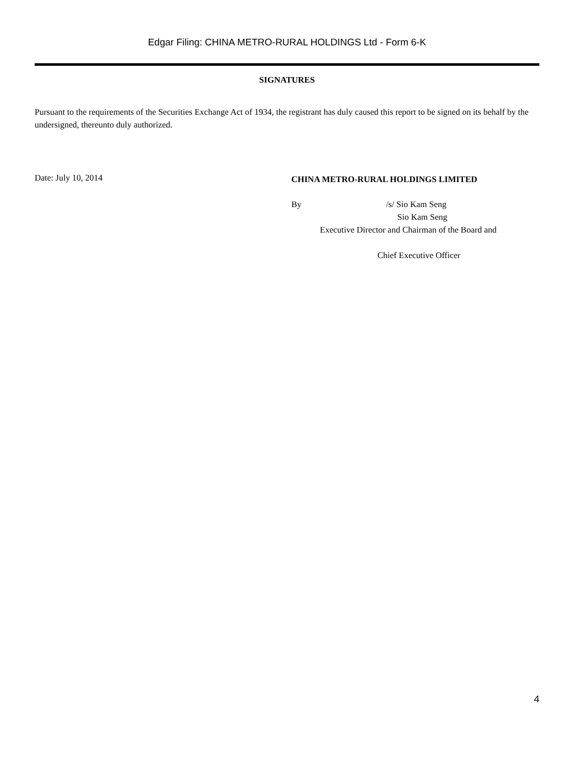Edgar Filing: CHINA METRO-RURAL HOLDINGS Ltd - Form 6-K
SIGNATURES
Pursuant to the requirements of the Securities Exchange Act of 1934, the registrant has duly caused this report to be signed on its behalf by the undersigned, thereunto duly authorized.
Date: July 10, 2014
CHINA METRO-RURAL HOLDINGS LIMITED
By /s/ Sio Kam Seng
Sio Kam Seng
Executive Director and Chairman of the Board and
Chief Executive Officer
4